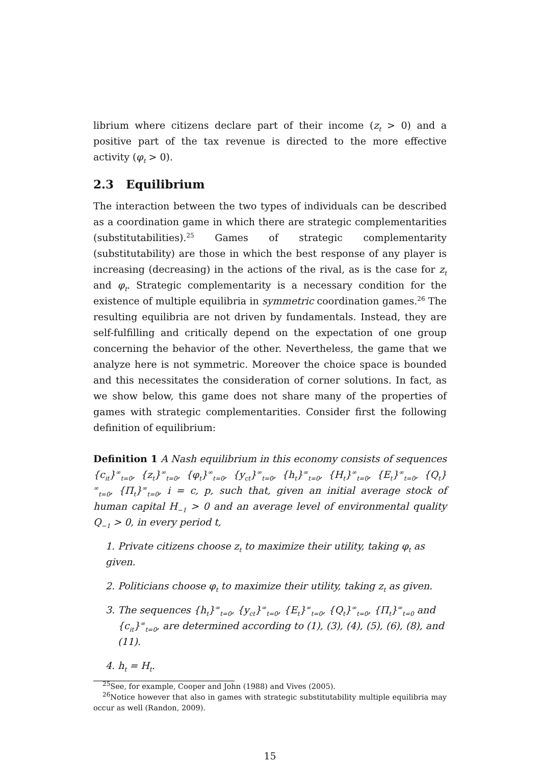librium where citizens declare part of their income (z<sub>t</sub> > 0) and a positive part of the tax revenue is directed to the more effective activity (φ<sub>t</sub> > 0).
2.3 Equilibrium
The interaction between the two types of individuals can be described as a coordination game in which there are strategic complementarities (substitutabilities).<sup>25</sup> Games of strategic complementarity (substitutability) are those in which the best response of any player is increasing (decreasing) in the actions of the rival, as is the case for z<sub>t</sub> and φ<sub>t</sub>. Strategic complementarity is a necessary condition for the existence of multiple equilibria in symmetric coordination games.<sup>26</sup> The resulting equilibria are not driven by fundamentals. Instead, they are self-fulfilling and critically depend on the expectation of one group concerning the behavior of the other. Nevertheless, the game that we analyze here is not symmetric. Moreover the choice space is bounded and this necessitates the consideration of corner solutions. In fact, as we show below, this game does not share many of the properties of games with strategic complementarities. Consider first the following definition of equilibrium:
Definition 1 A Nash equilibrium in this economy consists of sequences {c<sub>it</sub>}<sup>∞</sup><sub>t=0</sub>, {z<sub>t</sub>}<sup>∞</sup><sub>t=0</sub>, {φ<sub>t</sub>}<sup>∞</sup><sub>t=0</sub>, {y<sub>ct</sub>}<sup>∞</sup><sub>t=0</sub>, {h<sub>t</sub>}<sup>∞</sup><sub>t=0</sub>, {H<sub>t</sub>}<sup>∞</sup><sub>t=0</sub>, {E<sub>t</sub>}<sup>∞</sup><sub>t=0</sub>, {Q<sub>t</sub>}<sup>∞</sup><sub>t=0</sub>, {Π<sub>t</sub>}<sup>∞</sup><sub>t=0</sub>, i = c, p, such that, given an initial average stock of human capital H<sub>−1</sub> > 0 and an average level of environmental quality Q<sub>−1</sub> > 0, in every period t,
1. Private citizens choose z<sub>t</sub> to maximize their utility, taking φ<sub>t</sub> as given.
2. Politicians choose φ<sub>t</sub> to maximize their utility, taking z<sub>t</sub> as given.
3. The sequences {h<sub>t</sub>}<sup>∞</sup><sub>t=0</sub>, {y<sub>ct</sub>}<sup>∞</sup><sub>t=0</sub>, {E<sub>t</sub>}<sup>∞</sup><sub>t=0</sub>, {Q<sub>t</sub>}<sup>∞</sup><sub>t=0</sub>, {Π<sub>t</sub>}<sup>∞</sup><sub>t=0</sub> and {c<sub>it</sub>}<sup>∞</sup><sub>t=0</sub>, are determined according to (1), (3), (4), (5), (6), (8), and (11).
4. h<sub>t</sub> = H<sub>t</sub>.
<sup>25</sup> See, for example, Cooper and John (1988) and Vives (2005).
<sup>26</sup> Notice however that also in games with strategic substitutability multiple equilibria may occur as well (Randon, 2009).
15